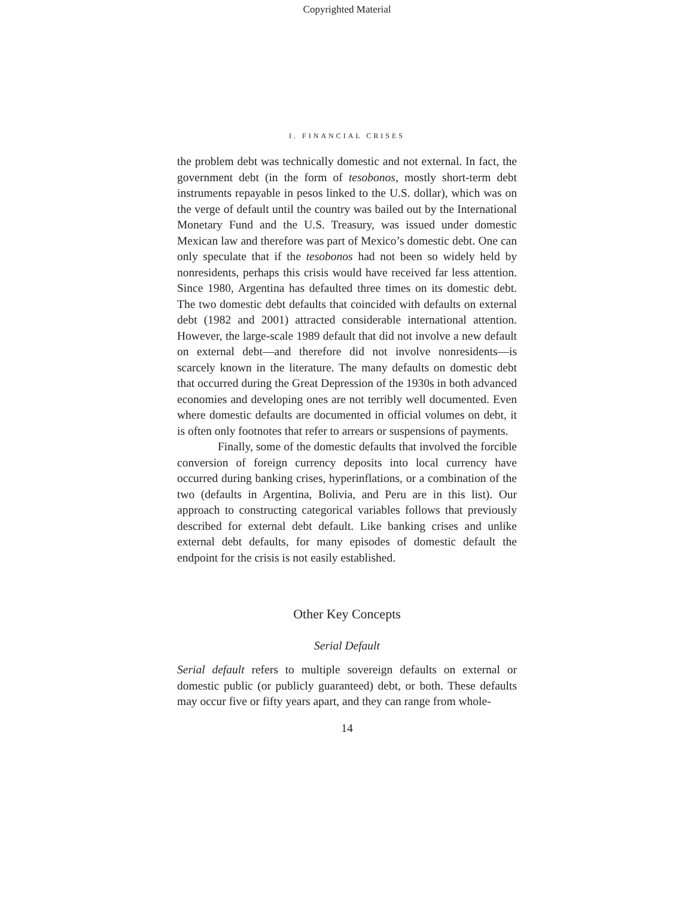Copyrighted Material
I. FINANCIAL CRISES
the problem debt was technically domestic and not external. In fact, the government debt (in the form of tesobonos, mostly short-term debt instruments repayable in pesos linked to the U.S. dollar), which was on the verge of default until the country was bailed out by the International Monetary Fund and the U.S. Treasury, was issued under domestic Mexican law and therefore was part of Mexico’s domestic debt. One can only speculate that if the tesobonos had not been so widely held by nonresidents, perhaps this crisis would have received far less attention. Since 1980, Argentina has defaulted three times on its domestic debt. The two domestic debt defaults that coincided with defaults on external debt (1982 and 2001) attracted considerable international attention. However, the large-scale 1989 default that did not involve a new default on external debt—and therefore did not involve nonresidents—is scarcely known in the literature. The many defaults on domestic debt that occurred during the Great Depression of the 1930s in both advanced economies and developing ones are not terribly well documented. Even where domestic defaults are documented in official volumes on debt, it is often only footnotes that refer to arrears or suspensions of payments.
Finally, some of the domestic defaults that involved the forcible conversion of foreign currency deposits into local currency have occurred during banking crises, hyperinflations, or a combination of the two (defaults in Argentina, Bolivia, and Peru are in this list). Our approach to constructing categorical variables follows that previously described for external debt default. Like banking crises and unlike external debt defaults, for many episodes of domestic default the endpoint for the crisis is not easily established.
Other Key Concepts
Serial Default
Serial default refers to multiple sovereign defaults on external or domestic public (or publicly guaranteed) debt, or both. These defaults may occur five or fifty years apart, and they can range from whole-
14